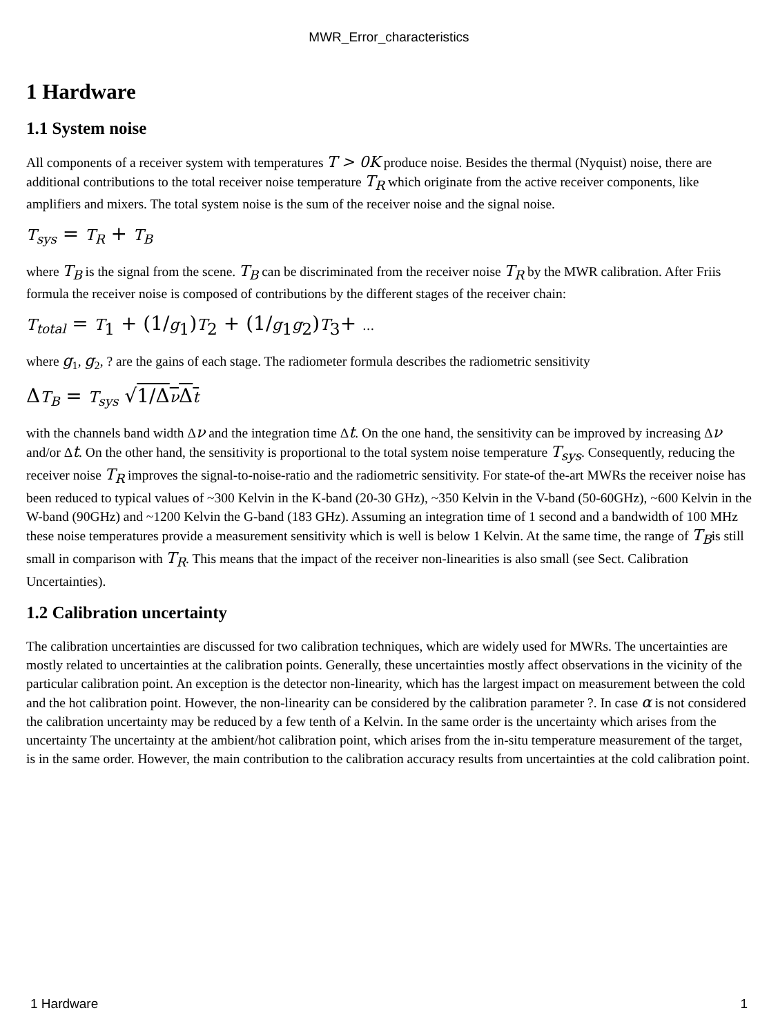MWR_Error_characteristics
1 Hardware
1.1 System noise
All components of a receiver system with temperatures T > 0K produce noise. Besides the thermal (Nyquist) noise, there are additional contributions to the total receiver noise temperature T<sub>R</sub> which originate from the active receiver components, like amplifiers and mixers. The total system noise is the sum of the receiver noise and the signal noise.
T<sub>sys</sub> = T<sub>R</sub> + T<sub>B</sub>
where T<sub>B</sub> is the signal from the scene. T<sub>B</sub> can be discriminated from the receiver noise T<sub>R</sub> by the MWR calibration. After Friis formula the receiver noise is composed of contributions by the different stages of the receiver chain:
T<sub>total</sub> = T<sub>1</sub> + (1/g<sub>1</sub>)T<sub>2</sub> + (1/g<sub>1</sub>g<sub>2</sub>)T<sub>3</sub>+ ...
where g<sub>1</sub>, g<sub>2</sub>, ? are the gains of each stage. The radiometer formula describes the radiometric sensitivity
ΔT<sub>B</sub> = T<sub>sys</sub> √1/Δν Δt
with the channels band width Δν and the integration time Δt. On the one hand, the sensitivity can be improved by increasing Δν and/or Δt. On the other hand, the sensitivity is proportional to the total system noise temperature T<sub>sys</sub>. Consequently, reducing the receiver noise T<sub>R</sub> improves the signal-to-noise-ratio and the radiometric sensitivity. For state-of the-art MWRs the receiver noise has been reduced to typical values of ~300 Kelvin in the K-band (20-30 GHz), ~350 Kelvin in the V-band (50-60GHz), ~600 Kelvin in the W-band (90GHz) and ~1200 Kelvin the G-band (183 GHz). Assuming an integration time of 1 second and a bandwidth of 100 MHz these noise temperatures provide a measurement sensitivity which is well is below 1 Kelvin. At the same time, the range of T<sub>B</sub>is still small in comparison with T<sub>R</sub>. This means that the impact of the receiver non-linearities is also small (see Sect. Calibration Uncertainties).
1.2 Calibration uncertainty
The calibration uncertainties are discussed for two calibration techniques, which are widely used for MWRs. The uncertainties are mostly related to uncertainties at the calibration points. Generally, these uncertainties mostly affect observations in the vicinity of the particular calibration point. An exception is the detector non-linearity, which has the largest impact on measurement between the cold and the hot calibration point. However, the non-linearity can be considered by the calibration parameter ?. In case α is not considered the calibration uncertainty may be reduced by a few tenth of a Kelvin. In the same order is the uncertainty which arises from the uncertainty The uncertainty at the ambient/hot calibration point, which arises from the in-situ temperature measurement of the target, is in the same order. However, the main contribution to the calibration accuracy results from uncertainties at the cold calibration point.
1 Hardware 1